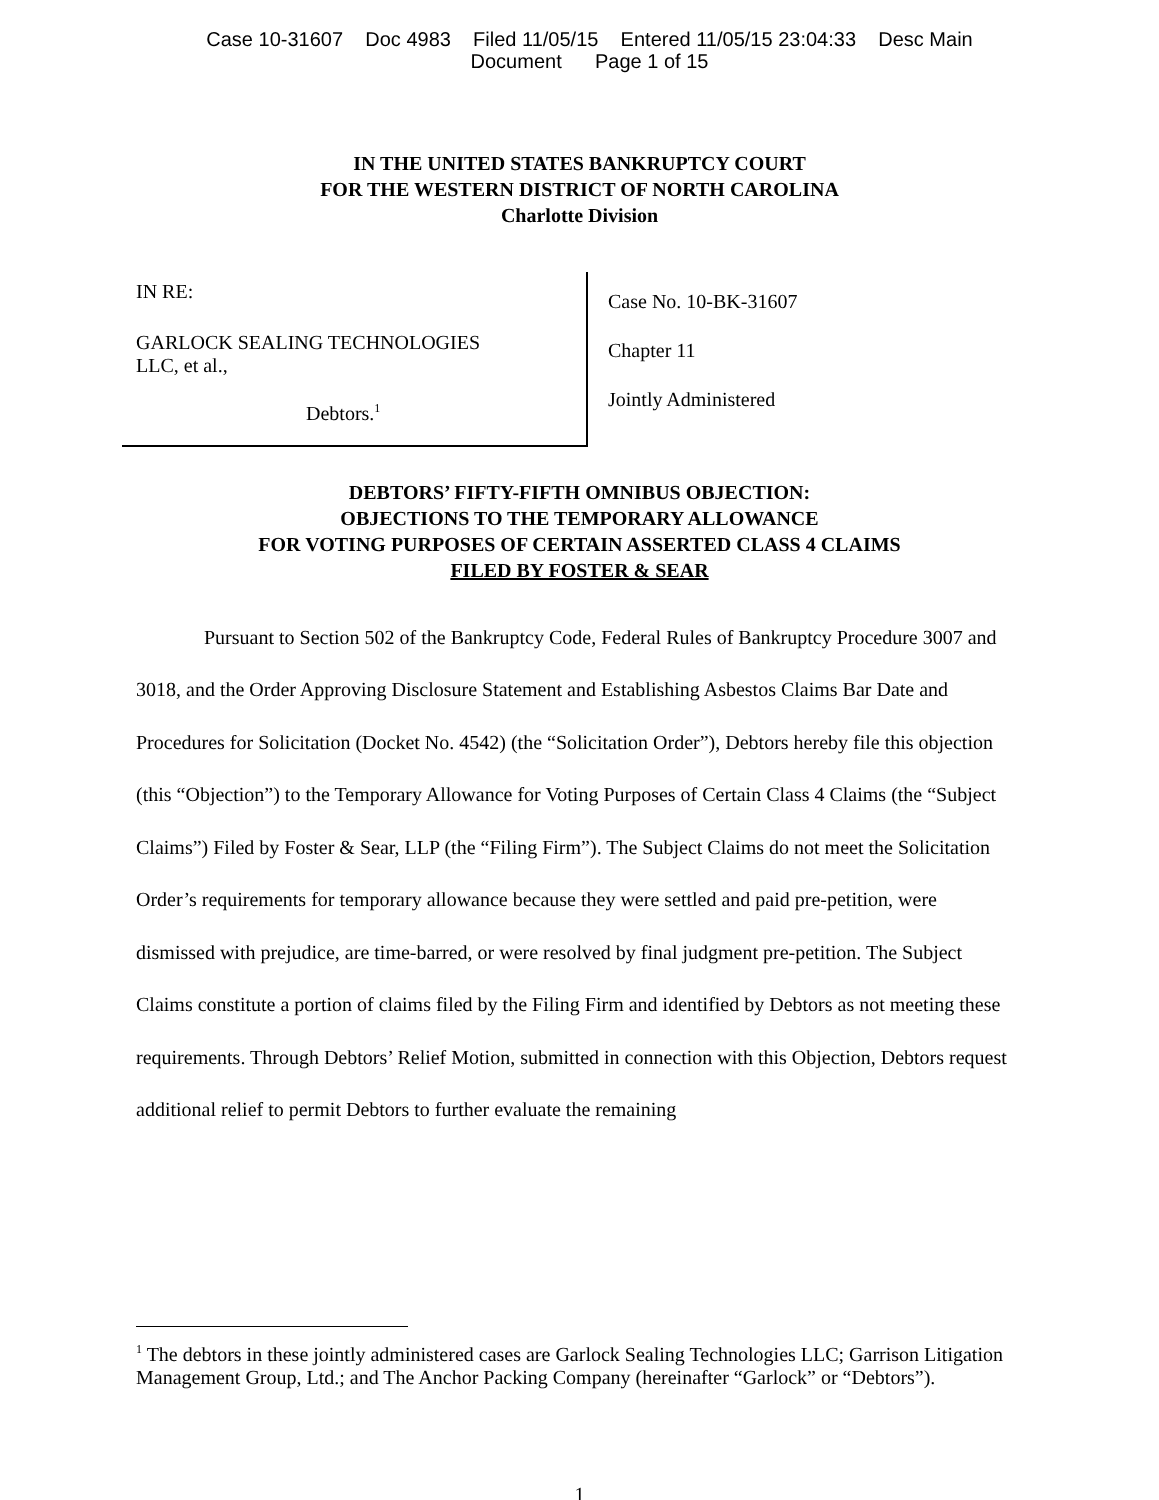Case 10-31607 Doc 4983 Filed 11/05/15 Entered 11/05/15 23:04:33 Desc Main
Document Page 1 of 15
IN THE UNITED STATES BANKRUPTCY COURT
FOR THE WESTERN DISTRICT OF NORTH CAROLINA
Charlotte Division
IN RE:
GARLOCK SEALING TECHNOLOGIES
LLC, et al.,
Debtors.<sup>1</sup>
Case No. 10-BK-31607
Chapter 11
Jointly Administered
DEBTORS’ FIFTY-FIFTH OMNIBUS OBJECTION:
OBJECTIONS TO THE TEMPORARY ALLOWANCE
FOR VOTING PURPOSES OF CERTAIN ASSERTED CLASS 4 CLAIMS
FILED BY FOSTER & SEAR
Pursuant to Section 502 of the Bankruptcy Code, Federal Rules of Bankruptcy Procedure 3007 and 3018, and the Order Approving Disclosure Statement and Establishing Asbestos Claims Bar Date and Procedures for Solicitation (Docket No. 4542) (the “Solicitation Order”), Debtors hereby file this objection (this “Objection”) to the Temporary Allowance for Voting Purposes of Certain Class 4 Claims (the “Subject Claims”) Filed by Foster & Sear, LLP (the “Filing Firm”). The Subject Claims do not meet the Solicitation Order’s requirements for temporary allowance because they were settled and paid pre-petition, were dismissed with prejudice, are time-barred, or were resolved by final judgment pre-petition. The Subject Claims constitute a portion of claims filed by the Filing Firm and identified by Debtors as not meeting these requirements. Through Debtors’ Relief Motion, submitted in connection with this Objection, Debtors request additional relief to permit Debtors to further evaluate the remaining
<sup>1</sup> The debtors in these jointly administered cases are Garlock Sealing Technologies LLC; Garrison Litigation Management Group, Ltd.; and The Anchor Packing Company (hereinafter “Garlock” or “Debtors”).
1